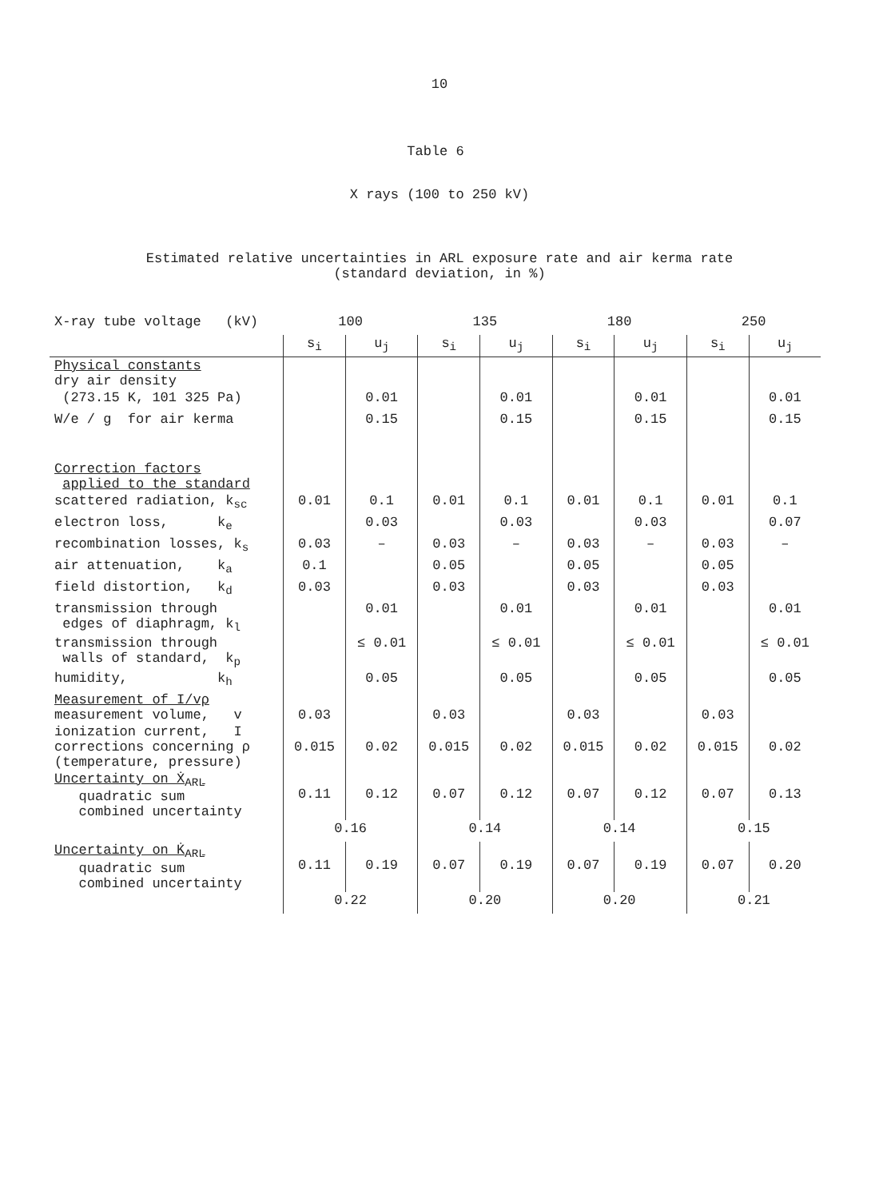10
Table 6
X rays (100 to 250 kV)
Estimated relative uncertainties in ARL exposure rate and air kerma rate
(standard deviation, in %)
| X-ray tube voltage (kV) | 100 | | 135 | | 180 | | 250 | |
| --- | --- | --- | --- | --- | --- | --- | --- | --- |
| | s<sub>i</sub> | u<sub>j</sub> | s<sub>i</sub> | u<sub>j</sub> | s<sub>i</sub> | u<sub>j</sub> | s<sub>i</sub> | u<sub>j</sub> |
| Physical constants dry air density | | | | | | | | |
| (273.15 K, 101 325 Pa) | | 0.01 | | 0.01 | | 0.01 | | 0.01 |
| W/e / g for air kerma | | 0.15 | | 0.15 | | 0.15 | | 0.15 |
| Correction factors applied to the standard | | | | | | | | |
| scattered radiation, k<sub>sc</sub> | 0.01 | 0.1 | 0.01 | 0.1 | 0.01 | 0.1 | 0.01 | 0.1 |
| electron loss, k<sub>e</sub> | | 0.03 | | 0.03 | | 0.03 | | 0.07 |
| recombination losses, k<sub>s</sub> | 0.03 | – | 0.03 | – | 0.03 | – | 0.03 | – |
| air attenuation, k<sub>a</sub> | 0.1 | | 0.05 | | 0.05 | | 0.05 | |
| field distortion, k<sub>d</sub> | 0.03 | | 0.03 | | 0.03 | | 0.03 | |
| transmission through edges of diaphragm, k<sub>l</sub> | | 0.01 | | 0.01 | | 0.01 | | 0.01 |
| transmission through walls of standard, k<sub>p</sub> | | ≤ 0.01 | | ≤ 0.01 | | ≤ 0.01 | | ≤ 0.01 |
| humidity, k<sub>h</sub> | | 0.05 | | 0.05 | | 0.05 | | 0.05 |
| Measurement of I/vρ measurement volume, v | 0.03 | | 0.03 | | 0.03 | | 0.03 | |
| ionization current, I corrections concerning ρ (temperature, pressure) | 0.015 | 0.02 | 0.015 | 0.02 | 0.015 | 0.02 | 0.015 | 0.02 |
| Uncertainty on Ẋ<sub>ARL</sub> quadratic sum combined uncertainty | 0.11 | 0.12 | 0.07 | 0.12 | 0.07 | 0.12 | 0.07 | 0.13 |
| | 0.16 | | 0.14 | | 0.14 | | 0.15 | |
| Uncertainty on K̇<sub>ARL</sub> quadratic sum combined uncertainty | 0.11 | 0.19 | 0.07 | 0.19 | 0.07 | 0.19 | 0.07 | 0.20 |
| | 0.22 | | 0.20 | | 0.20 | | 0.21 | |